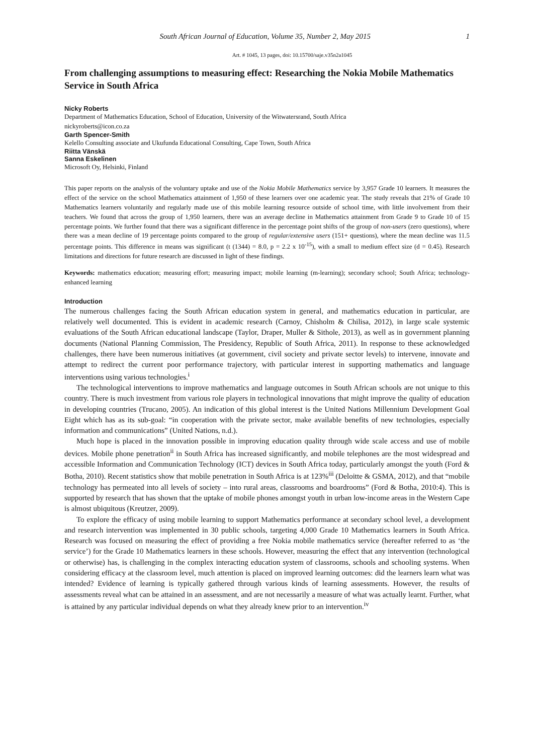South African Journal of Education, Volume 35, Number 2, May 2015 1
Art. # 1045, 13 pages, doi: 10.15700/saje.v35n2a1045
From challenging assumptions to measuring effect: Researching the Nokia Mobile Mathematics Service in South Africa
Nicky Roberts
Department of Mathematics Education, School of Education, University of the Witwatersrand, South Africa
nickyroberts@icon.co.za
Garth Spencer-Smith
Kelello Consulting associate and Ukufunda Educational Consulting, Cape Town, South Africa
Riitta Vänskä
Sanna Eskelinen
Microsoft Oy, Helsinki, Finland
This paper reports on the analysis of the voluntary uptake and use of the Nokia Mobile Mathematics service by 3,957 Grade 10 learners. It measures the effect of the service on the school Mathematics attainment of 1,950 of these learners over one academic year. The study reveals that 21% of Grade 10 Mathematics learners voluntarily and regularly made use of this mobile learning resource outside of school time, with little involvement from their teachers. We found that across the group of 1,950 learners, there was an average decline in Mathematics attainment from Grade 9 to Grade 10 of 15 percentage points. We further found that there was a significant difference in the percentage point shifts of the group of non-users (zero questions), where there was a mean decline of 19 percentage points compared to the group of regular/extensive users (151+ questions), where the mean decline was 11.5 percentage points. This difference in means was significant (t (1344) = 8.0, p = 2.2 x 10<sup>-15</sup>), with a small to medium effect size (d = 0.45). Research limitations and directions for future research are discussed in light of these findings.
Keywords: mathematics education; measuring effort; measuring impact; mobile learning (m-learning); secondary school; South Africa; technology-enhanced learning
Introduction
The numerous challenges facing the South African education system in general, and mathematics education in particular, are relatively well documented. This is evident in academic research (Carnoy, Chisholm & Chilisa, 2012), in large scale systemic evaluations of the South African educational landscape (Taylor, Draper, Muller & Sithole, 2013), as well as in government planning documents (National Planning Commission, The Presidency, Republic of South Africa, 2011). In response to these acknowledged challenges, there have been numerous initiatives (at government, civil society and private sector levels) to intervene, innovate and attempt to redirect the current poor performance trajectory, with particular interest in supporting mathematics and language interventions using various technologies.<sup>i</sup>
The technological interventions to improve mathematics and language outcomes in South African schools are not unique to this country. There is much investment from various role players in technological innovations that might improve the quality of education in developing countries (Trucano, 2005). An indication of this global interest is the United Nations Millennium Development Goal Eight which has as its sub-goal: “in cooperation with the private sector, make available benefits of new technologies, especially information and communications” (United Nations, n.d.).
Much hope is placed in the innovation possible in improving education quality through wide scale access and use of mobile devices. Mobile phone penetration<sup>ii</sup> in South Africa has increased significantly, and mobile telephones are the most widespread and accessible Information and Communication Technology (ICT) devices in South Africa today, particularly amongst the youth (Ford & Botha, 2010). Recent statistics show that mobile penetration in South Africa is at 123%<sup>iii</sup> (Deloitte & GSMA, 2012), and that “mobile technology has permeated into all levels of society – into rural areas, classrooms and boardrooms” (Ford & Botha, 2010:4). This is supported by research that has shown that the uptake of mobile phones amongst youth in urban low-income areas in the Western Cape is almost ubiquitous (Kreutzer, 2009).
To explore the efficacy of using mobile learning to support Mathematics performance at secondary school level, a development and research intervention was implemented in 30 public schools, targeting 4,000 Grade 10 Mathematics learners in South Africa. Research was focused on measuring the effect of providing a free Nokia mobile mathematics service (hereafter referred to as ‘the service’) for the Grade 10 Mathematics learners in these schools. However, measuring the effect that any intervention (technological or otherwise) has, is challenging in the complex interacting education system of classrooms, schools and schooling systems. When considering efficacy at the classroom level, much attention is placed on improved learning outcomes: did the learners learn what was intended? Evidence of learning is typically gathered through various kinds of learning assessments. However, the results of assessments reveal what can be attained in an assessment, and are not necessarily a measure of what was actually learnt. Further, what is attained by any particular individual depends on what they already knew prior to an intervention.<sup>iv</sup>